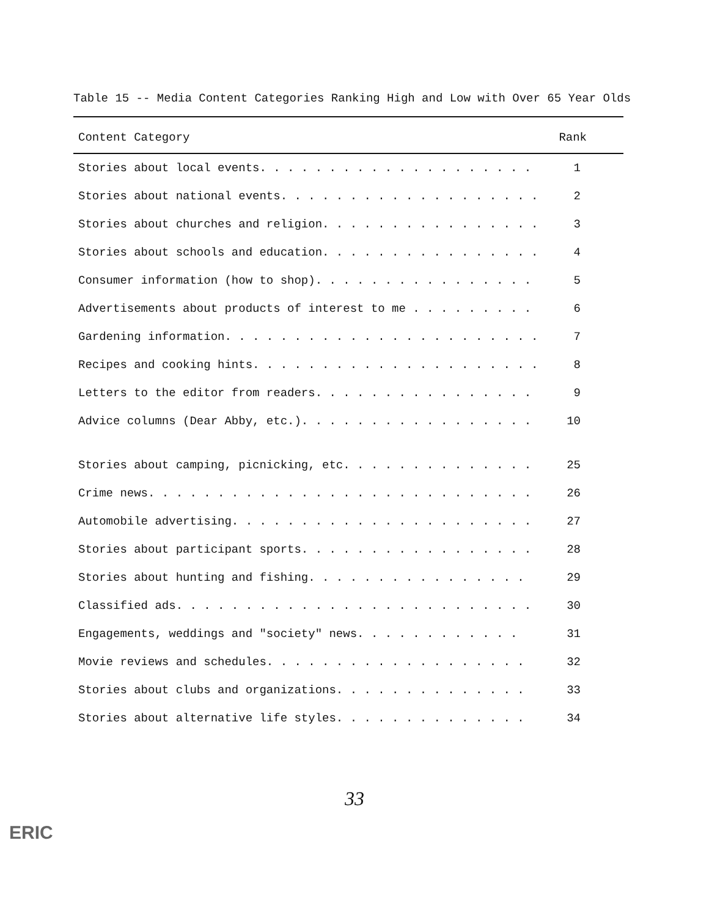Table 15 -- Media Content Categories Ranking High and Low with Over 65 Year Olds
| Content Category | Rank |
| --- | --- |
| Stories about local events. . . . . . . . . . . . . . . . . . . . | 1 |
| Stories about national events. . . . . . . . . . . . . . . . . . . | 2 |
| Stories about churches and religion. . . . . . . . . . . . . . . . | 3 |
| Stories about schools and education. . . . . . . . . . . . . . . . | 4 |
| Consumer information (how to shop). . . . . . . . . . . . . . . . | 5 |
| Advertisements about products of interest to me . . . . . . . . . | 6 |
| Gardening information. . . . . . . . . . . . . . . . . . . . . . . | 7 |
| Recipes and cooking hints. . . . . . . . . . . . . . . . . . . . . | 8 |
| Letters to the editor from readers. . . . . . . . . . . . . . . . | 9 |
| Advice columns (Dear Abby, etc.). . . . . . . . . . . . . . . . . | 10 |
| Stories about camping, picnicking, etc. . . . . . . . . . . . . . | 25 |
| Crime news. . . . . . . . . . . . . . . . . . . . . . . . . . . . | 26 |
| Automobile advertising. . . . . . . . . . . . . . . . . . . . . . | 27 |
| Stories about participant sports. . . . . . . . . . . . . . . . . | 28 |
| Stories about hunting and fishing. . . . . . . . . . . . . . . . | 29 |
| Classified ads. . . . . . . . . . . . . . . . . . . . . . . . . . | 30 |
| Engagements, weddings and "society" news. . . . . . . . . . . . | 31 |
| Movie reviews and schedules. . . . . . . . . . . . . . . . . . . | 32 |
| Stories about clubs and organizations. . . . . . . . . . . . . . | 33 |
| Stories about alternative life styles. . . . . . . . . . . . . . | 34 |
33
ERIC